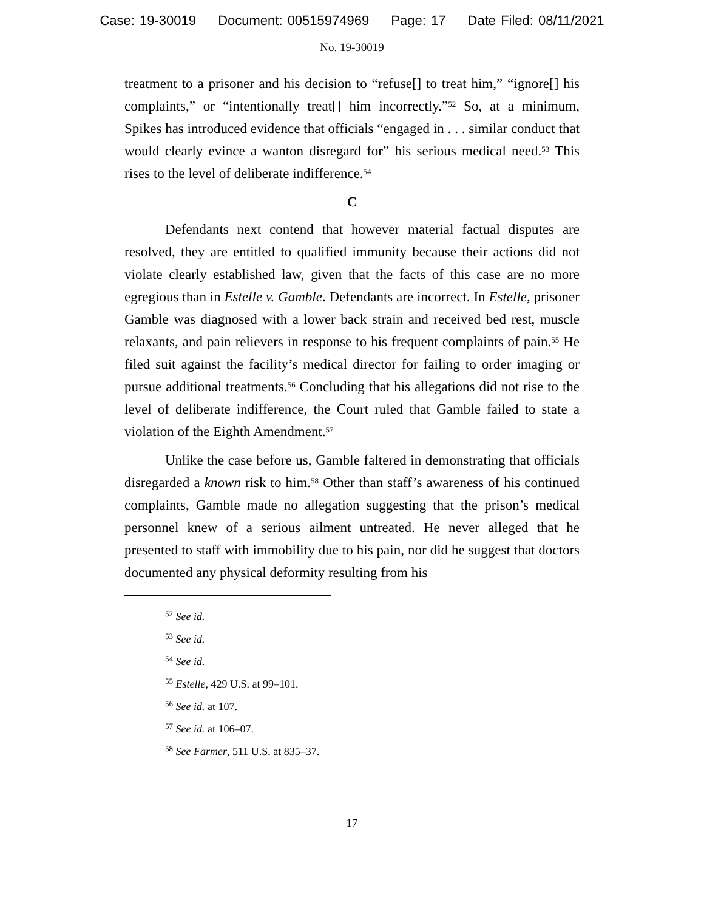Case: 19-30019 Document: 00515974969 Page: 17 Date Filed: 08/11/2021
No. 19-30019
treatment to a prisoner and his decision to “refuse[] to treat him,” “ignore[] his complaints,” or “intentionally treat[] him incorrectly.”<sup>52</sup> So, at a minimum, Spikes has introduced evidence that officials “engaged in . . . similar conduct that would clearly evince a wanton disregard for” his serious medical need.<sup>53</sup> This rises to the level of deliberate indifference.<sup>54</sup>
C
Defendants next contend that however material factual disputes are resolved, they are entitled to qualified immunity because their actions did not violate clearly established law, given that the facts of this case are no more egregious than in Estelle v. Gamble. Defendants are incorrect. In Estelle, prisoner Gamble was diagnosed with a lower back strain and received bed rest, muscle relaxants, and pain relievers in response to his frequent complaints of pain.<sup>55</sup> He filed suit against the facility’s medical director for failing to order imaging or pursue additional treatments.<sup>56</sup> Concluding that his allegations did not rise to the level of deliberate indifference, the Court ruled that Gamble failed to state a violation of the Eighth Amendment.<sup>57</sup>
Unlike the case before us, Gamble faltered in demonstrating that officials disregarded a known risk to him.<sup>58</sup> Other than staff’s awareness of his continued complaints, Gamble made no allegation suggesting that the prison’s medical personnel knew of a serious ailment untreated. He never alleged that he presented to staff with immobility due to his pain, nor did he suggest that doctors documented any physical deformity resulting from his
<sup>52</sup> See id.
<sup>53</sup> See id.
<sup>54</sup> See id.
<sup>55</sup> Estelle, 429 U.S. at 99–101.
<sup>56</sup> See id. at 107.
<sup>57</sup> See id. at 106–07.
<sup>58</sup> See Farmer, 511 U.S. at 835–37.
17